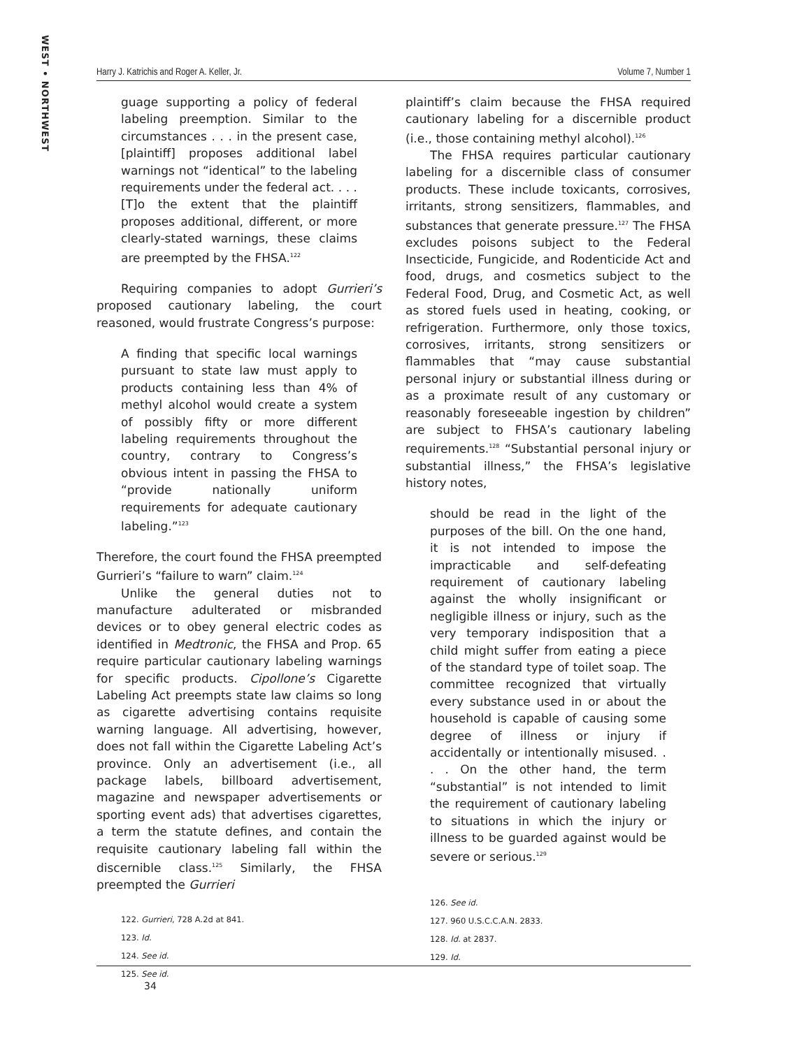WEST • NORTHWEST
Harry J. Katrichis and Roger A. Keller, Jr. Volume 7, Number 1
guage supporting a policy of federal labeling preemption. Similar to the circumstances . . . in the present case, [plaintiff] proposes additional label warnings not “identical” to the labeling requirements under the federal act. . . . [T]o the extent that the plaintiff proposes additional, different, or more clearly-stated warnings, these claims are preempted by the FHSA.<sup>122</sup>
Requiring companies to adopt Gurrieri’s proposed cautionary labeling, the court reasoned, would frustrate Congress’s purpose:
A finding that specific local warnings pursuant to state law must apply to products containing less than 4% of methyl alcohol would create a system of possibly fifty or more different labeling requirements throughout the country, contrary to Congress’s obvious intent in passing the FHSA to “provide nationally uniform requirements for adequate cautionary labeling.”<sup>123</sup>
Therefore, the court found the FHSA preempted Gurrieri’s “failure to warn” claim.<sup>124</sup>
Unlike the general duties not to manufacture adulterated or misbranded devices or to obey general electric codes as identified in Medtronic, the FHSA and Prop. 65 require particular cautionary labeling warnings for specific products. Cipollone’s Cigarette Labeling Act preempts state law claims so long as cigarette advertising contains requisite warning language. All advertising, however, does not fall within the Cigarette Labeling Act’s province. Only an advertisement (i.e., all package labels, billboard advertisement, magazine and newspaper advertisements or sporting event ads) that advertises cigarettes, a term the statute defines, and contain the requisite cautionary labeling fall within the discernible class.<sup>125</sup> Similarly, the FHSA preempted the Gurrieri
122. Gurrieri, 728 A.2d at 841.
123. Id.
124. See id.
125. See id.
plaintiff’s claim because the FHSA required cautionary labeling for a discernible product (i.e., those containing methyl alcohol).<sup>126</sup>
The FHSA requires particular cautionary labeling for a discernible class of consumer products. These include toxicants, corrosives, irritants, strong sensitizers, flammables, and substances that generate pressure.<sup>127</sup> The FHSA excludes poisons subject to the Federal Insecticide, Fungicide, and Rodenticide Act and food, drugs, and cosmetics subject to the Federal Food, Drug, and Cosmetic Act, as well as stored fuels used in heating, cooking, or refrigeration. Furthermore, only those toxics, corrosives, irritants, strong sensitizers or flammables that “may cause substantial personal injury or substantial illness during or as a proximate result of any customary or reasonably foreseeable ingestion by children” are subject to FHSA’s cautionary labeling requirements.<sup>128</sup> “Substantial personal injury or substantial illness,” the FHSA’s legislative history notes,
should be read in the light of the purposes of the bill. On the one hand, it is not intended to impose the impracticable and self-defeating requirement of cautionary labeling against the wholly insignificant or negligible illness or injury, such as the very temporary indisposition that a child might suffer from eating a piece of the standard type of toilet soap. The committee recognized that virtually every substance used in or about the household is capable of causing some degree of illness or injury if accidentally or intentionally misused. . . . On the other hand, the term “substantial” is not intended to limit the requirement of cautionary labeling to situations in which the injury or illness to be guarded against would be severe or serious.<sup>129</sup>
126. See id.
127. 960 U.S.C.C.A.N. 2833.
128. Id. at 2837.
129. Id.
34